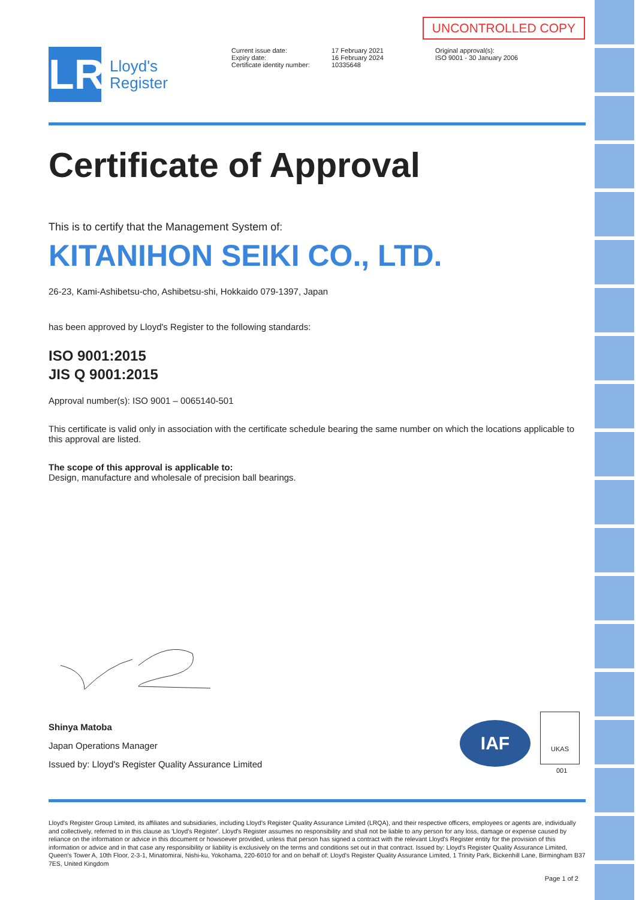UNCONTROLLED COPY
LR
Lloyd's
Register
Current issue date:
Expiry date:
Certificate identity number:
17 February 2021
16 February 2024
10335648
Original approval(s):
ISO 9001 - 30 January 2006
Certificate of Approval
This is to certify that the Management System of:
KITANIHON SEIKI CO., LTD.
26-23, Kami-Ashibetsu-cho, Ashibetsu-shi, Hokkaido 079-1397, Japan
has been approved by Lloyd's Register to the following standards:
ISO 9001:2015
JIS Q 9001:2015
Approval number(s): ISO 9001 – 0065140-501
This certificate is valid only in association with the certificate schedule bearing the same number on which the locations applicable to this approval are listed.
The scope of this approval is applicable to:
Design, manufacture and wholesale of precision ball bearings.
Shinya Matoba
Japan Operations Manager
Issued by: Lloyd's Register Quality Assurance Limited
IAF
UKAS
001
Lloyd's Register Group Limited, its affiliates and subsidiaries, including Lloyd's Register Quality Assurance Limited (LRQA), and their respective officers, employees or agents are, individually and collectively, referred to in this clause as 'Lloyd's Register'. Lloyd's Register assumes no responsibility and shall not be liable to any person for any loss, damage or expense caused by reliance on the information or advice in this document or howsoever provided, unless that person has signed a contract with the relevant Lloyd's Register entity for the provision of this information or advice and in that case any responsibility or liability is exclusively on the terms and conditions set out in that contract. Issued by: Lloyd's Register Quality Assurance Limited, Queen's Tower A, 10th Floor, 2-3-1, Minatomirai, Nishi-ku, Yokohama, 220-6010 for and on behalf of: Lloyd's Register Quality Assurance Limited, 1 Trinity Park, Bickenhill Lane, Birmingham B37 7ES, United Kingdom
Page 1 of 2